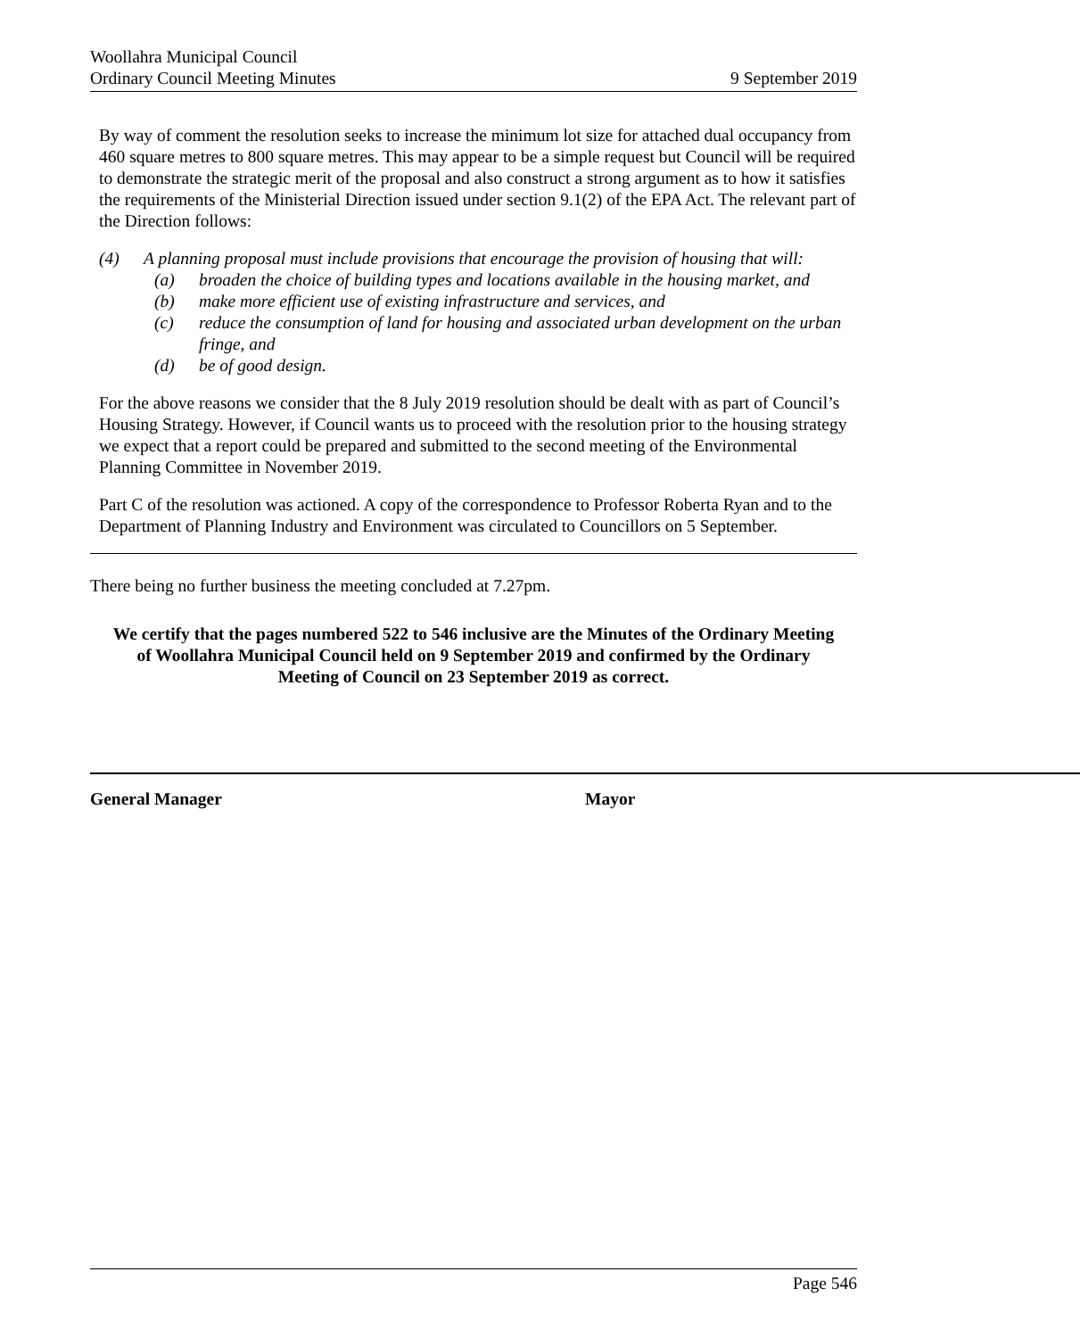Woollahra Municipal Council
Ordinary Council Meeting Minutes 9 September 2019
By way of comment the resolution seeks to increase the minimum lot size for attached dual occupancy from 460 square metres to 800 square metres. This may appear to be a simple request but Council will be required to demonstrate the strategic merit of the proposal and also construct a strong argument as to how it satisfies the requirements of the Ministerial Direction issued under section 9.1(2) of the EPA Act. The relevant part of the Direction follows:
(4) A planning proposal must include provisions that encourage the provision of housing that will:
(a) broaden the choice of building types and locations available in the housing market, and
(b) make more efficient use of existing infrastructure and services, and
(c) reduce the consumption of land for housing and associated urban development on the urban fringe, and
(d) be of good design.
For the above reasons we consider that the 8 July 2019 resolution should be dealt with as part of Council’s Housing Strategy. However, if Council wants us to proceed with the resolution prior to the housing strategy we expect that a report could be prepared and submitted to the second meeting of the Environmental Planning Committee in November 2019.
Part C of the resolution was actioned. A copy of the correspondence to Professor Roberta Ryan and to the Department of Planning Industry and Environment was circulated to Councillors on 5 September.
There being no further business the meeting concluded at 7.27pm.
We certify that the pages numbered 522 to 546 inclusive are the Minutes of the Ordinary Meeting of Woollahra Municipal Council held on 9 September 2019 and confirmed by the Ordinary Meeting of Council on 23 September 2019 as correct.
General Manager Mayor
Page 546